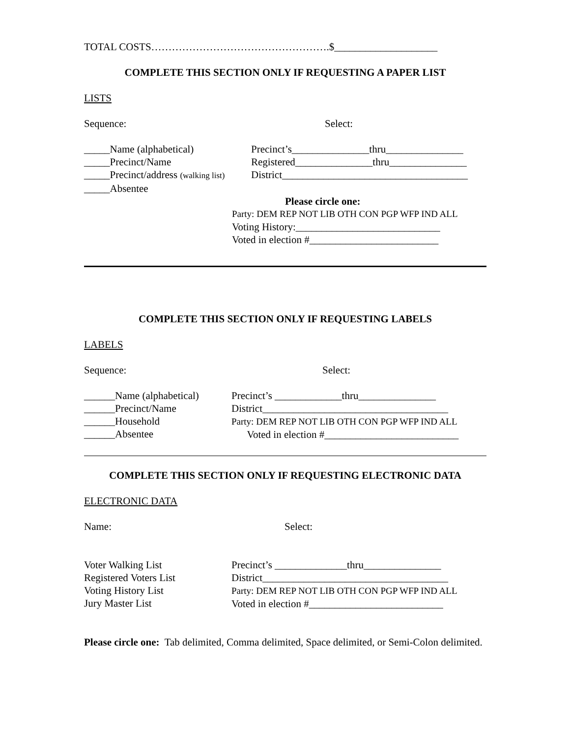TOTAL COSTS…………………………………………….$____________________
COMPLETE THIS SECTION ONLY IF REQUESTING A PAPER LIST
LISTS
Sequence: Select:
_____Name (alphabetical)
_____Precinct/Name
_____Precinct/address (walking list)
_____Absentee
Precinct’s_______________thru_______________
Registered_______________thru_______________
District____________________________________
Please circle one:
Party: DEM REP NOT LIB OTH CON PGP WFP IND ALL
Voting History:____________________________
Voted in election #_________________________
COMPLETE THIS SECTION ONLY IF REQUESTING LABELS
LABELS
Sequence: Select:
______Name (alphabetical)
______Precinct/Name
______Household
______Absentee
Precinct’s _____________thru_______________
District____________________________________
Party: DEM REP NOT LIB OTH CON PGP WFP IND ALL
Voted in election #__________________________
COMPLETE THIS SECTION ONLY IF REQUESTING ELECTRONIC DATA
ELECTRONIC DATA
Name: Select:
Voter Walking List
Registered Voters List
Voting History List
Jury Master List
Precinct’s ______________thru_______________
District____________________________________
Party: DEM REP NOT LIB OTH CON PGP WFP IND ALL
Voted in election #__________________________
Please circle one: Tab delimited, Comma delimited, Space delimited, or Semi-Colon delimited.